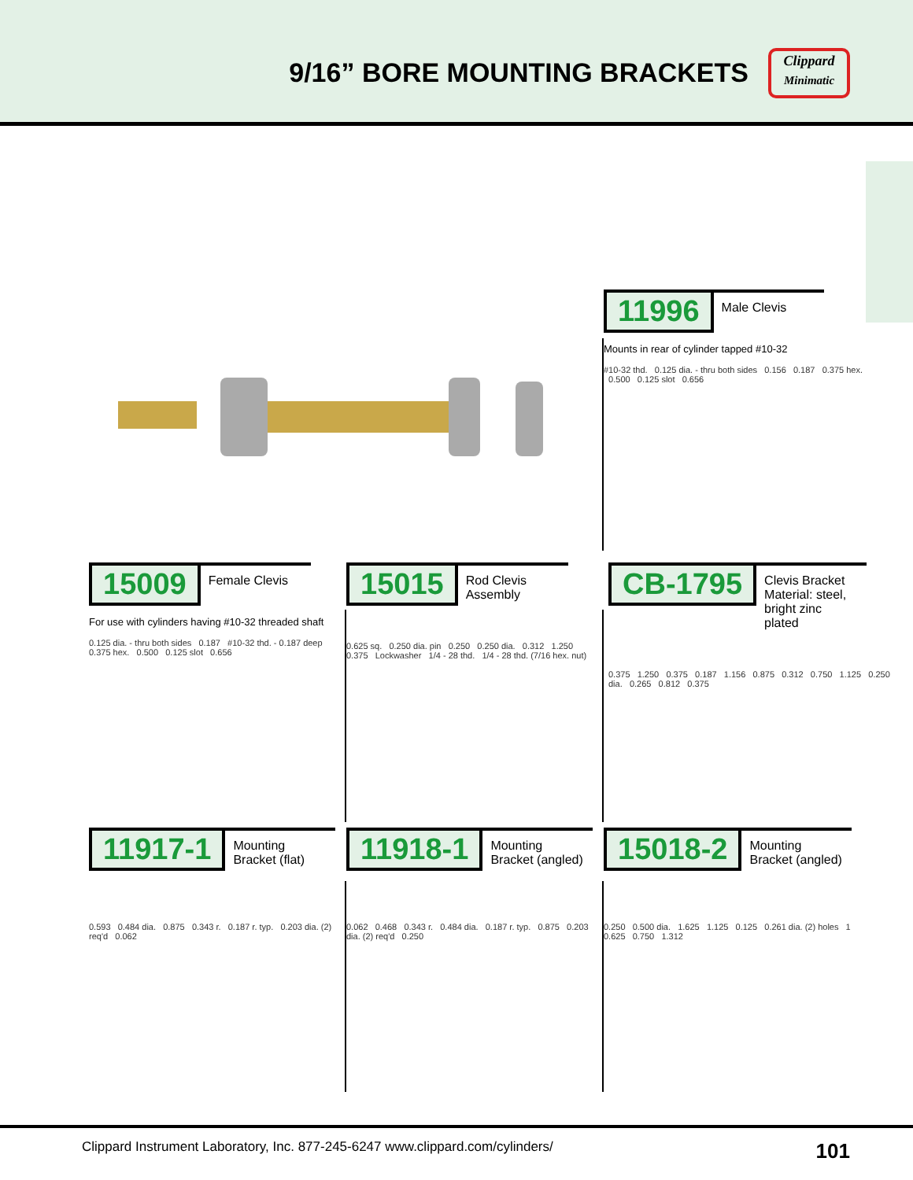9/16” BORE MOUNTING BRACKETS
Clippard
Minimatic
11996 Male Clevis
Mounts in rear of cylinder tapped #10-32
#10-32 thd. 0.125 dia. - thru both sides 0.156 0.187 0.375 hex. 0.500 0.125 slot 0.656
15009 Female Clevis
For use with cylinders having #10-32 threaded shaft
0.125 dia. - thru both sides 0.187 #10-32 thd. - 0.187 deep 0.375 hex. 0.500 0.125 slot 0.656
15015 Rod Clevis Assembly
0.625 sq. 0.250 dia. pin 0.250 0.250 dia. 0.312 1.250 0.375 Lockwasher 1/4 - 28 thd. 1/4 - 28 thd. (7/16 hex. nut)
CB-1795 Clevis Bracket Material: steel, bright zinc plated
0.375 1.250 0.375 0.187 1.156 0.875 0.312 0.750 1.125 0.250 dia. 0.265 0.812 0.375
11917-1 Mounting Bracket (flat)
0.593 0.484 dia. 0.875 0.343 r. 0.187 r. typ. 0.203 dia. (2) req'd 0.062
11918-1 Mounting Bracket (angled)
0.062 0.468 0.343 r. 0.484 dia. 0.187 r. typ. 0.875 0.203 dia. (2) req'd 0.250
15018-2 Mounting Bracket (angled)
0.250 0.500 dia. 1.625 1.125 0.125 0.261 dia. (2) holes 1 0.625 0.750 1.312
Clippard Instrument Laboratory, Inc. 877-245-6247 www.clippard.com/cylinders/ 101